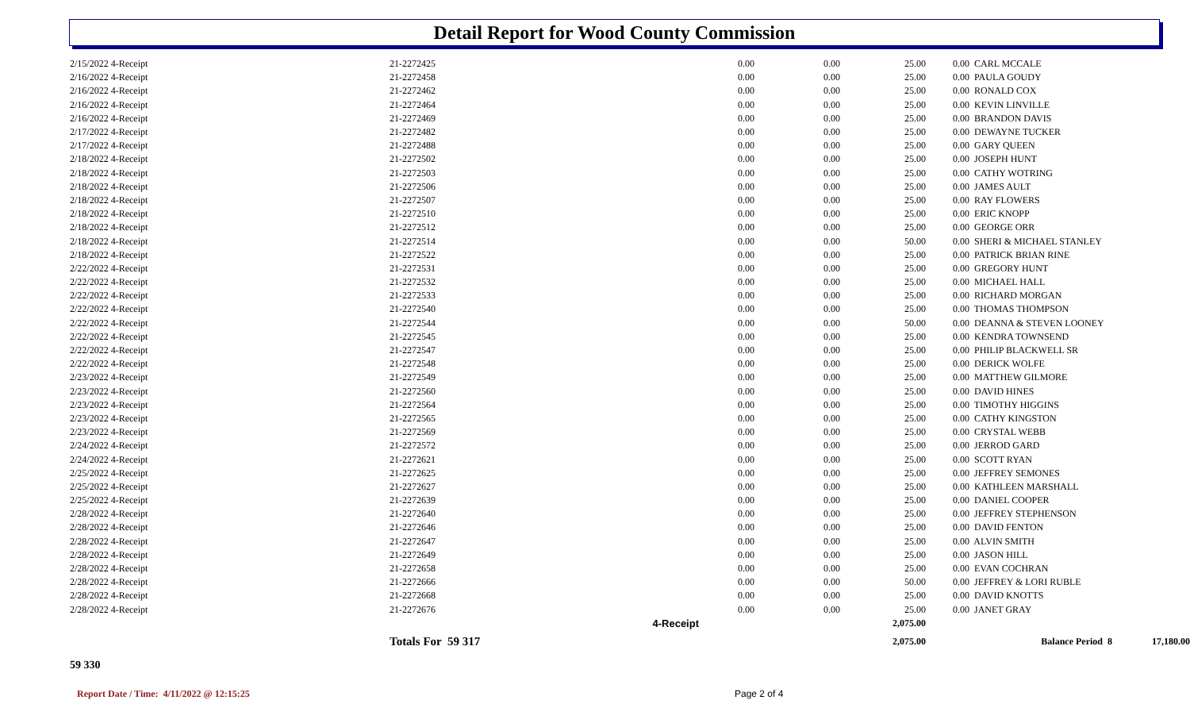Detail Report for Wood County Commission
| 2/15/2022 4-Receipt | 21-2272425 | 0.00 | 0.00 | 25.00 | 0.00 | CARL MCCALE | |
| 2/16/2022 4-Receipt | 21-2272458 | 0.00 | 0.00 | 25.00 | 0.00 | PAULA GOUDY | |
| 2/16/2022 4-Receipt | 21-2272462 | 0.00 | 0.00 | 25.00 | 0.00 | RONALD COX | |
| 2/16/2022 4-Receipt | 21-2272464 | 0.00 | 0.00 | 25.00 | 0.00 | KEVIN LINVILLE | |
| 2/16/2022 4-Receipt | 21-2272469 | 0.00 | 0.00 | 25.00 | 0.00 | BRANDON DAVIS | |
| 2/17/2022 4-Receipt | 21-2272482 | 0.00 | 0.00 | 25.00 | 0.00 | DEWAYNE TUCKER | |
| 2/17/2022 4-Receipt | 21-2272488 | 0.00 | 0.00 | 25.00 | 0.00 | GARY QUEEN | |
| 2/18/2022 4-Receipt | 21-2272502 | 0.00 | 0.00 | 25.00 | 0.00 | JOSEPH HUNT | |
| 2/18/2022 4-Receipt | 21-2272503 | 0.00 | 0.00 | 25.00 | 0.00 | CATHY WOTRING | |
| 2/18/2022 4-Receipt | 21-2272506 | 0.00 | 0.00 | 25.00 | 0.00 | JAMES AULT | |
| 2/18/2022 4-Receipt | 21-2272507 | 0.00 | 0.00 | 25.00 | 0.00 | RAY FLOWERS | |
| 2/18/2022 4-Receipt | 21-2272510 | 0.00 | 0.00 | 25.00 | 0.00 | ERIC KNOPP | |
| 2/18/2022 4-Receipt | 21-2272512 | 0.00 | 0.00 | 25.00 | 0.00 | GEORGE ORR | |
| 2/18/2022 4-Receipt | 21-2272514 | 0.00 | 0.00 | 50.00 | 0.00 | SHERI & MICHAEL STANLEY | |
| 2/18/2022 4-Receipt | 21-2272522 | 0.00 | 0.00 | 25.00 | 0.00 | PATRICK BRIAN RINE | |
| 2/22/2022 4-Receipt | 21-2272531 | 0.00 | 0.00 | 25.00 | 0.00 | GREGORY HUNT | |
| 2/22/2022 4-Receipt | 21-2272532 | 0.00 | 0.00 | 25.00 | 0.00 | MICHAEL HALL | |
| 2/22/2022 4-Receipt | 21-2272533 | 0.00 | 0.00 | 25.00 | 0.00 | RICHARD MORGAN | |
| 2/22/2022 4-Receipt | 21-2272540 | 0.00 | 0.00 | 25.00 | 0.00 | THOMAS THOMPSON | |
| 2/22/2022 4-Receipt | 21-2272544 | 0.00 | 0.00 | 50.00 | 0.00 | DEANNA & STEVEN LOONEY | |
| 2/22/2022 4-Receipt | 21-2272545 | 0.00 | 0.00 | 25.00 | 0.00 | KENDRA TOWNSEND | |
| 2/22/2022 4-Receipt | 21-2272547 | 0.00 | 0.00 | 25.00 | 0.00 | PHILIP BLACKWELL SR | |
| 2/22/2022 4-Receipt | 21-2272548 | 0.00 | 0.00 | 25.00 | 0.00 | DERICK WOLFE | |
| 2/23/2022 4-Receipt | 21-2272549 | 0.00 | 0.00 | 25.00 | 0.00 | MATTHEW GILMORE | |
| 2/23/2022 4-Receipt | 21-2272560 | 0.00 | 0.00 | 25.00 | 0.00 | DAVID HINES | |
| 2/23/2022 4-Receipt | 21-2272564 | 0.00 | 0.00 | 25.00 | 0.00 | TIMOTHY HIGGINS | |
| 2/23/2022 4-Receipt | 21-2272565 | 0.00 | 0.00 | 25.00 | 0.00 | CATHY KINGSTON | |
| 2/23/2022 4-Receipt | 21-2272569 | 0.00 | 0.00 | 25.00 | 0.00 | CRYSTAL WEBB | |
| 2/24/2022 4-Receipt | 21-2272572 | 0.00 | 0.00 | 25.00 | 0.00 | JERROD GARD | |
| 2/24/2022 4-Receipt | 21-2272621 | 0.00 | 0.00 | 25.00 | 0.00 | SCOTT RYAN | |
| 2/25/2022 4-Receipt | 21-2272625 | 0.00 | 0.00 | 25.00 | 0.00 | JEFFREY SEMONES | |
| 2/25/2022 4-Receipt | 21-2272627 | 0.00 | 0.00 | 25.00 | 0.00 | KATHLEEN MARSHALL | |
| 2/25/2022 4-Receipt | 21-2272639 | 0.00 | 0.00 | 25.00 | 0.00 | DANIEL COOPER | |
| 2/28/2022 4-Receipt | 21-2272640 | 0.00 | 0.00 | 25.00 | 0.00 | JEFFREY STEPHENSON | |
| 2/28/2022 4-Receipt | 21-2272646 | 0.00 | 0.00 | 25.00 | 0.00 | DAVID FENTON | |
| 2/28/2022 4-Receipt | 21-2272647 | 0.00 | 0.00 | 25.00 | 0.00 | ALVIN SMITH | |
| 2/28/2022 4-Receipt | 21-2272649 | 0.00 | 0.00 | 25.00 | 0.00 | JASON HILL | |
| 2/28/2022 4-Receipt | 21-2272658 | 0.00 | 0.00 | 25.00 | 0.00 | EVAN COCHRAN | |
| 2/28/2022 4-Receipt | 21-2272666 | 0.00 | 0.00 | 50.00 | 0.00 | JEFFREY & LORI RUBLE | |
| 2/28/2022 4-Receipt | 21-2272668 | 0.00 | 0.00 | 25.00 | 0.00 | DAVID KNOTTS | |
| 2/28/2022 4-Receipt | 21-2272676 | 0.00 | 0.00 | 25.00 | 0.00 | JANET GRAY | |
| | 4-Receipt | | | 2,075.00 | | | |
| | Totals For 59 317 | | | 2,075.00 | | Balance Period 8 | 17,180.00 |
| 59 330 | | | | | | | |
Report Date / Time: 4/11/2022 @ 12:15:25
Page 2 of 4